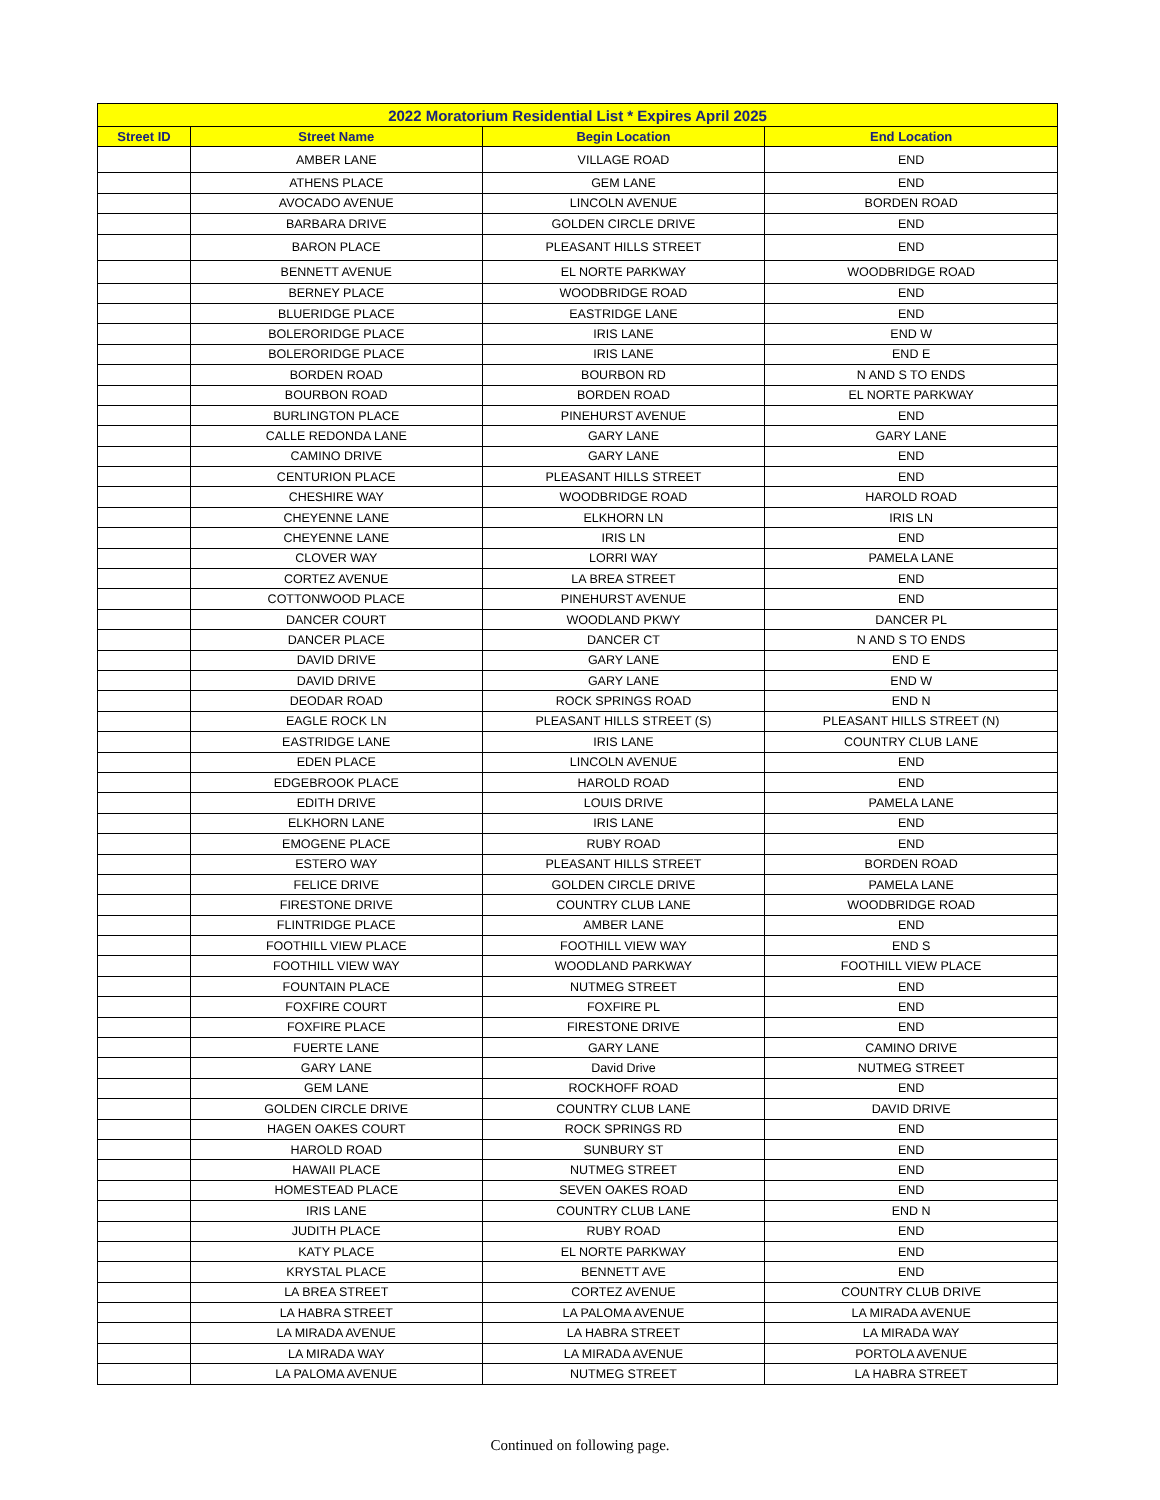| 2022 Moratorium Residential List * Expires April 2025 | | | |
| --- | --- | --- | --- |
| Street ID | Street Name | Begin Location | End Location |
| | AMBER LANE | VILLAGE ROAD | END |
| | ATHENS PLACE | GEM LANE | END |
| | AVOCADO AVENUE | LINCOLN AVENUE | BORDEN ROAD |
| | BARBARA DRIVE | GOLDEN CIRCLE DRIVE | END |
| | BARON PLACE | PLEASANT HILLS STREET | END |
| | BENNETT AVENUE | EL NORTE PARKWAY | WOODBRIDGE ROAD |
| | BERNEY PLACE | WOODBRIDGE ROAD | END |
| | BLUERIDGE PLACE | EASTRIDGE LANE | END |
| | BOLERORIDGE PLACE | IRIS LANE | END W |
| | BOLERORIDGE PLACE | IRIS LANE | END E |
| | BORDEN ROAD | BOURBON RD | N AND S TO ENDS |
| | BOURBON ROAD | BORDEN ROAD | EL NORTE PARKWAY |
| | BURLINGTON PLACE | PINEHURST AVENUE | END |
| | CALLE REDONDA LANE | GARY LANE | GARY LANE |
| | CAMINO DRIVE | GARY LANE | END |
| | CENTURION PLACE | PLEASANT HILLS STREET | END |
| | CHESHIRE WAY | WOODBRIDGE ROAD | HAROLD ROAD |
| | CHEYENNE LANE | ELKHORN LN | IRIS LN |
| | CHEYENNE LANE | IRIS LN | END |
| | CLOVER WAY | LORRI WAY | PAMELA LANE |
| | CORTEZ AVENUE | LA BREA STREET | END |
| | COTTONWOOD PLACE | PINEHURST AVENUE | END |
| | DANCER COURT | WOODLAND PKWY | DANCER PL |
| | DANCER PLACE | DANCER CT | N AND S TO ENDS |
| | DAVID DRIVE | GARY LANE | END E |
| | DAVID DRIVE | GARY LANE | END W |
| | DEODAR ROAD | ROCK SPRINGS ROAD | END N |
| | EAGLE ROCK LN | PLEASANT HILLS STREET (S) | PLEASANT HILLS STREET (N) |
| | EASTRIDGE LANE | IRIS LANE | COUNTRY CLUB LANE |
| | EDEN PLACE | LINCOLN AVENUE | END |
| | EDGEBROOK PLACE | HAROLD ROAD | END |
| | EDITH DRIVE | LOUIS DRIVE | PAMELA LANE |
| | ELKHORN LANE | IRIS LANE | END |
| | EMOGENE PLACE | RUBY ROAD | END |
| | ESTERO WAY | PLEASANT HILLS STREET | BORDEN ROAD |
| | FELICE DRIVE | GOLDEN CIRCLE DRIVE | PAMELA LANE |
| | FIRESTONE DRIVE | COUNTRY CLUB LANE | WOODBRIDGE ROAD |
| | FLINTRIDGE PLACE | AMBER LANE | END |
| | FOOTHILL VIEW PLACE | FOOTHILL VIEW WAY | END S |
| | FOOTHILL VIEW WAY | WOODLAND PARKWAY | FOOTHILL VIEW PLACE |
| | FOUNTAIN PLACE | NUTMEG STREET | END |
| | FOXFIRE COURT | FOXFIRE PL | END |
| | FOXFIRE PLACE | FIRESTONE DRIVE | END |
| | FUERTE LANE | GARY LANE | CAMINO DRIVE |
| | GARY LANE | David Drive | NUTMEG STREET |
| | GEM LANE | ROCKHOFF ROAD | END |
| | GOLDEN CIRCLE DRIVE | COUNTRY CLUB LANE | DAVID DRIVE |
| | HAGEN OAKES COURT | ROCK SPRINGS RD | END |
| | HAROLD ROAD | SUNBURY ST | END |
| | HAWAII PLACE | NUTMEG STREET | END |
| | HOMESTEAD PLACE | SEVEN OAKES ROAD | END |
| | IRIS LANE | COUNTRY CLUB LANE | END N |
| | JUDITH PLACE | RUBY ROAD | END |
| | KATY PLACE | EL NORTE PARKWAY | END |
| | KRYSTAL PLACE | BENNETT AVE | END |
| | LA BREA STREET | CORTEZ AVENUE | COUNTRY CLUB DRIVE |
| | LA HABRA STREET | LA PALOMA AVENUE | LA MIRADA AVENUE |
| | LA MIRADA AVENUE | LA HABRA STREET | LA MIRADA WAY |
| | LA MIRADA WAY | LA MIRADA AVENUE | PORTOLA AVENUE |
| | LA PALOMA AVENUE | NUTMEG STREET | LA HABRA STREET |
Continued on following page.